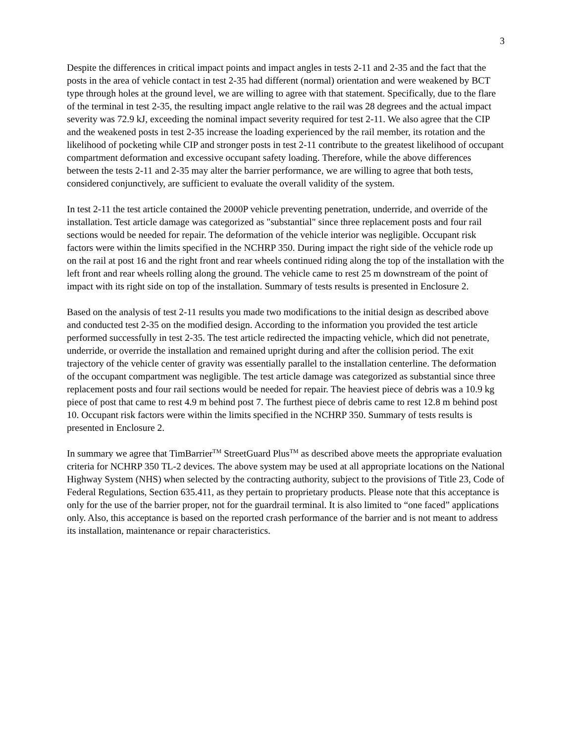3
Despite the differences in critical impact points and impact angles in tests 2-11 and 2-35 and the fact that the posts in the area of vehicle contact in test 2-35 had different (normal) orientation and were weakened by BCT type through holes at the ground level, we are willing to agree with that statement. Specifically, due to the flare of the terminal in test 2-35, the resulting impact angle relative to the rail was 28 degrees and the actual impact severity was 72.9 kJ, exceeding the nominal impact severity required for test 2-11. We also agree that the CIP and the weakened posts in test 2-35 increase the loading experienced by the rail member, its rotation and the likelihood of pocketing while CIP and stronger posts in test 2-11 contribute to the greatest likelihood of occupant compartment deformation and excessive occupant safety loading. Therefore, while the above differences between the tests 2-11 and 2-35 may alter the barrier performance, we are willing to agree that both tests, considered conjunctively, are sufficient to evaluate the overall validity of the system.
In test 2-11 the test article contained the 2000P vehicle preventing penetration, underride, and override of the installation. Test article damage was categorized as "substantial" since three replacement posts and four rail sections would be needed for repair. The deformation of the vehicle interior was negligible. Occupant risk factors were within the limits specified in the NCHRP 350. During impact the right side of the vehicle rode up on the rail at post 16 and the right front and rear wheels continued riding along the top of the installation with the left front and rear wheels rolling along the ground. The vehicle came to rest 25 m downstream of the point of impact with its right side on top of the installation. Summary of tests results is presented in Enclosure 2.
Based on the analysis of test 2-11 results you made two modifications to the initial design as described above and conducted test 2-35 on the modified design. According to the information you provided the test article performed successfully in test 2-35. The test article redirected the impacting vehicle, which did not penetrate, underride, or override the installation and remained upright during and after the collision period. The exit trajectory of the vehicle center of gravity was essentially parallel to the installation centerline. The deformation of the occupant compartment was negligible. The test article damage was categorized as substantial since three replacement posts and four rail sections would be needed for repair. The heaviest piece of debris was a 10.9 kg piece of post that came to rest 4.9 m behind post 7. The furthest piece of debris came to rest 12.8 m behind post 10. Occupant risk factors were within the limits specified in the NCHRP 350. Summary of tests results is presented in Enclosure 2.
In summary we agree that TimBarrier<sup>TM</sup> StreetGuard Plus<sup>TM</sup> as described above meets the appropriate evaluation criteria for NCHRP 350 TL-2 devices. The above system may be used at all appropriate locations on the National Highway System (NHS) when selected by the contracting authority, subject to the provisions of Title 23, Code of Federal Regulations, Section 635.411, as they pertain to proprietary products. Please note that this acceptance is only for the use of the barrier proper, not for the guardrail terminal. It is also limited to “one faced” applications only. Also, this acceptance is based on the reported crash performance of the barrier and is not meant to address its installation, maintenance or repair characteristics.